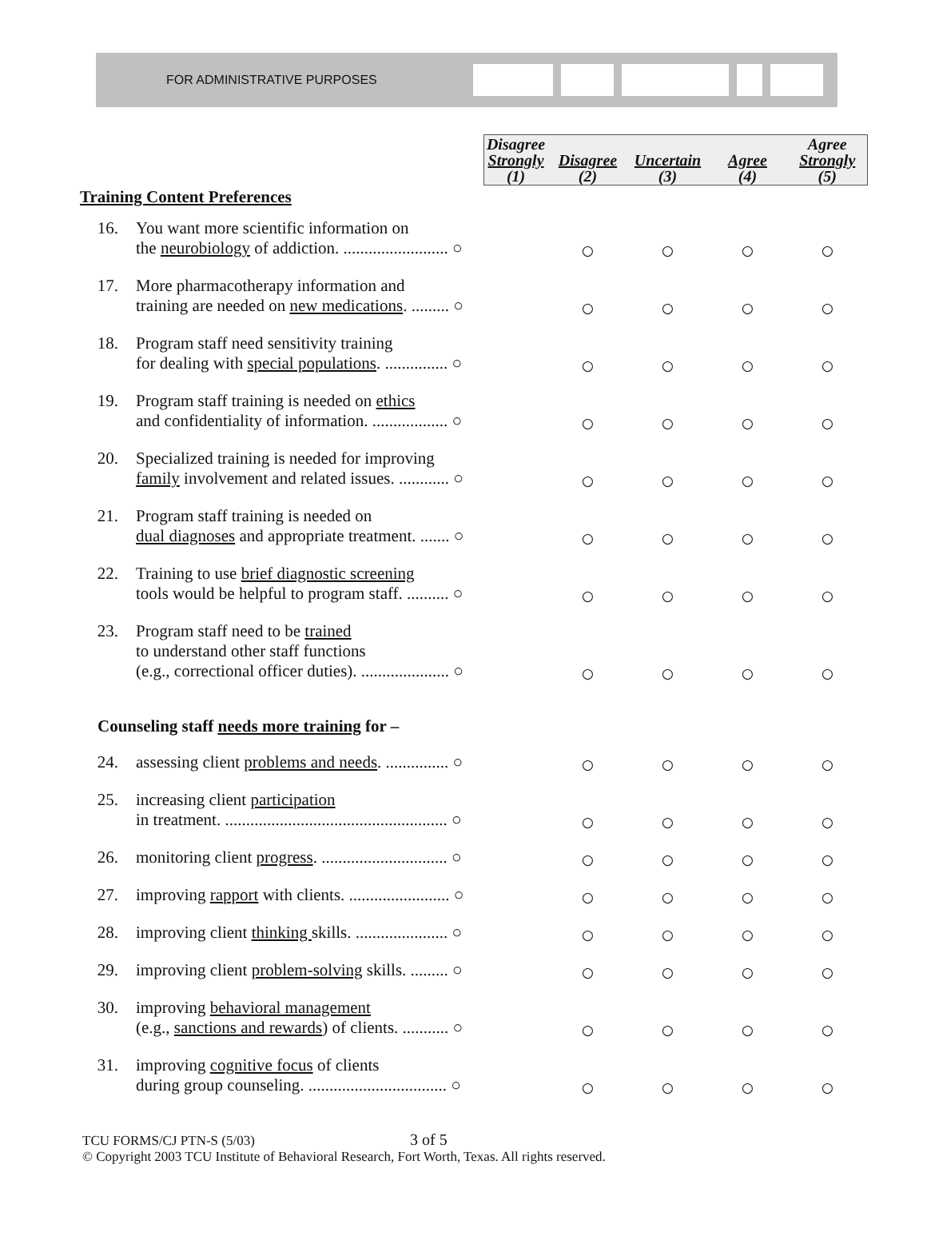FOR ADMINISTRATIVE PURPOSES
| | | Disagree Strongly (1) | Disagree (2) | Uncertain (3) | Agree (4) | Agree Strongly (5) |
| Training Content Preferences | | | | | | |
| 16. | You want more scientific information on the neurobiology of addiction. ......................... ○ | | ○ | ○ | ○ | ○ |
| 17. | More pharmacotherapy information and training are needed on new medications . ......... ○ | | ○ | ○ | ○ | ○ |
| 18. | Program staff need sensitivity training for dealing with special populations . ............... ○ | | ○ | ○ | ○ | ○ |
| 19. | Program staff training is needed on ethics and confidentiality of information. .................. ○ | | ○ | ○ | ○ | ○ |
| 20. | Specialized training is needed for improving family involvement and related issues. ............ ○ | | ○ | ○ | ○ | ○ |
| 21. | Program staff training is needed on dual diagnoses and appropriate treatment. ....... ○ | | ○ | ○ | ○ | ○ |
| 22. | Training to use brief diagnostic screening tools would be helpful to program staff. .......... ○ | | ○ | ○ | ○ | ○ |
| 23. | Program staff need to be trained to understand other staff functions (e.g., correctional officer duties). ..................... ○ | | ○ | ○ | ○ | ○ |
| Counseling staff needs more training for – | | | | | | |
| 24. | assessing client problems and needs . ............... ○ | | ○ | ○ | ○ | ○ |
| 25. | increasing client participation in treatment. ..................................................... ○ | | ○ | ○ | ○ | ○ |
| 26. | monitoring client progress . .............................. ○ | | ○ | ○ | ○ | ○ |
| 27. | improving rapport with clients. ........................ ○ | | ○ | ○ | ○ | ○ |
| 28. | improving client thinking skills. ...................... ○ | | ○ | ○ | ○ | ○ |
| 29. | improving client problem-solving skills. ......... ○ | | ○ | ○ | ○ | ○ |
| 30. | improving behavioral management (e.g., sanctions and rewards ) of clients. ........... ○ | | ○ | ○ | ○ | ○ |
| 31. | improving cognitive focus of clients during group counseling. ................................. ○ | | ○ | ○ | ○ | ○ |
TCU FORMS/CJ PTN-S (5/03) 3 of 5
© Copyright 2003 TCU Institute of Behavioral Research, Fort Worth, Texas. All rights reserved.